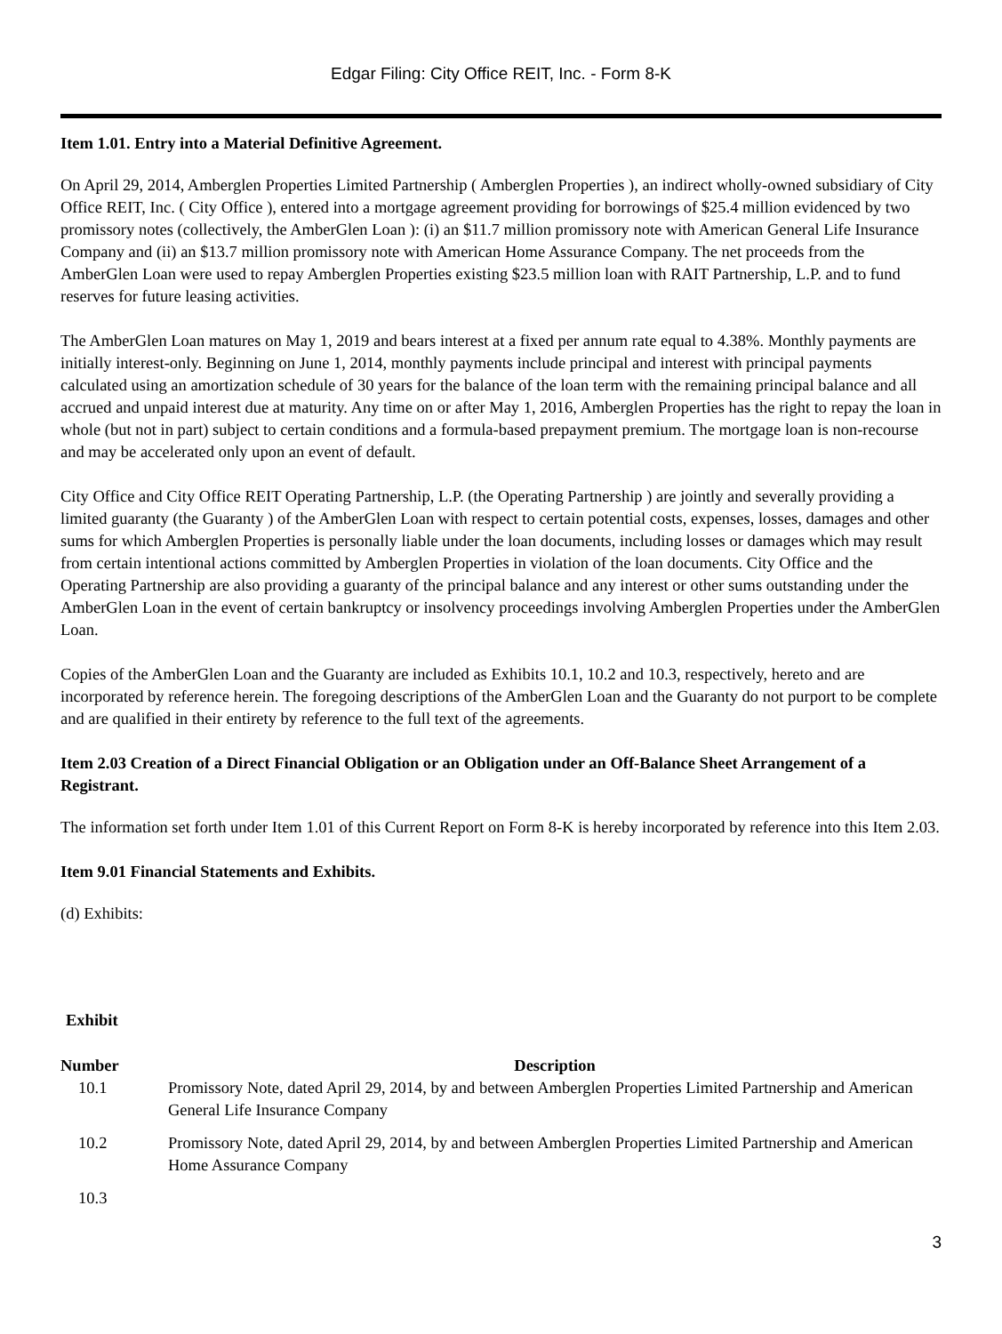Edgar Filing: City Office REIT, Inc. - Form 8-K
Item 1.01. Entry into a Material Definitive Agreement.
On April 29, 2014, Amberglen Properties Limited Partnership ( Amberglen Properties ), an indirect wholly-owned subsidiary of City Office REIT, Inc. ( City Office ), entered into a mortgage agreement providing for borrowings of $25.4 million evidenced by two promissory notes (collectively, the AmberGlen Loan ): (i) an $11.7 million promissory note with American General Life Insurance Company and (ii) an $13.7 million promissory note with American Home Assurance Company. The net proceeds from the AmberGlen Loan were used to repay Amberglen Properties existing $23.5 million loan with RAIT Partnership, L.P. and to fund reserves for future leasing activities.
The AmberGlen Loan matures on May 1, 2019 and bears interest at a fixed per annum rate equal to 4.38%. Monthly payments are initially interest-only. Beginning on June 1, 2014, monthly payments include principal and interest with principal payments calculated using an amortization schedule of 30 years for the balance of the loan term with the remaining principal balance and all accrued and unpaid interest due at maturity. Any time on or after May 1, 2016, Amberglen Properties has the right to repay the loan in whole (but not in part) subject to certain conditions and a formula-based prepayment premium. The mortgage loan is non-recourse and may be accelerated only upon an event of default.
City Office and City Office REIT Operating Partnership, L.P. (the Operating Partnership ) are jointly and severally providing a limited guaranty (the Guaranty ) of the AmberGlen Loan with respect to certain potential costs, expenses, losses, damages and other sums for which Amberglen Properties is personally liable under the loan documents, including losses or damages which may result from certain intentional actions committed by Amberglen Properties in violation of the loan documents. City Office and the Operating Partnership are also providing a guaranty of the principal balance and any interest or other sums outstanding under the AmberGlen Loan in the event of certain bankruptcy or insolvency proceedings involving Amberglen Properties under the AmberGlen Loan.
Copies of the AmberGlen Loan and the Guaranty are included as Exhibits 10.1, 10.2 and 10.3, respectively, hereto and are incorporated by reference herein. The foregoing descriptions of the AmberGlen Loan and the Guaranty do not purport to be complete and are qualified in their entirety by reference to the full text of the agreements.
Item 2.03 Creation of a Direct Financial Obligation or an Obligation under an Off-Balance Sheet Arrangement of a Registrant.
The information set forth under Item 1.01 of this Current Report on Form 8-K is hereby incorporated by reference into this Item 2.03.
Item 9.01 Financial Statements and Exhibits.
(d) Exhibits:
| Exhibit | |
| --- | --- |
| Number | Description |
| 10.1 | Promissory Note, dated April 29, 2014, by and between Amberglen Properties Limited Partnership and American General Life Insurance Company |
| 10.2 | Promissory Note, dated April 29, 2014, by and between Amberglen Properties Limited Partnership and American Home Assurance Company |
| 10.3 | |
3